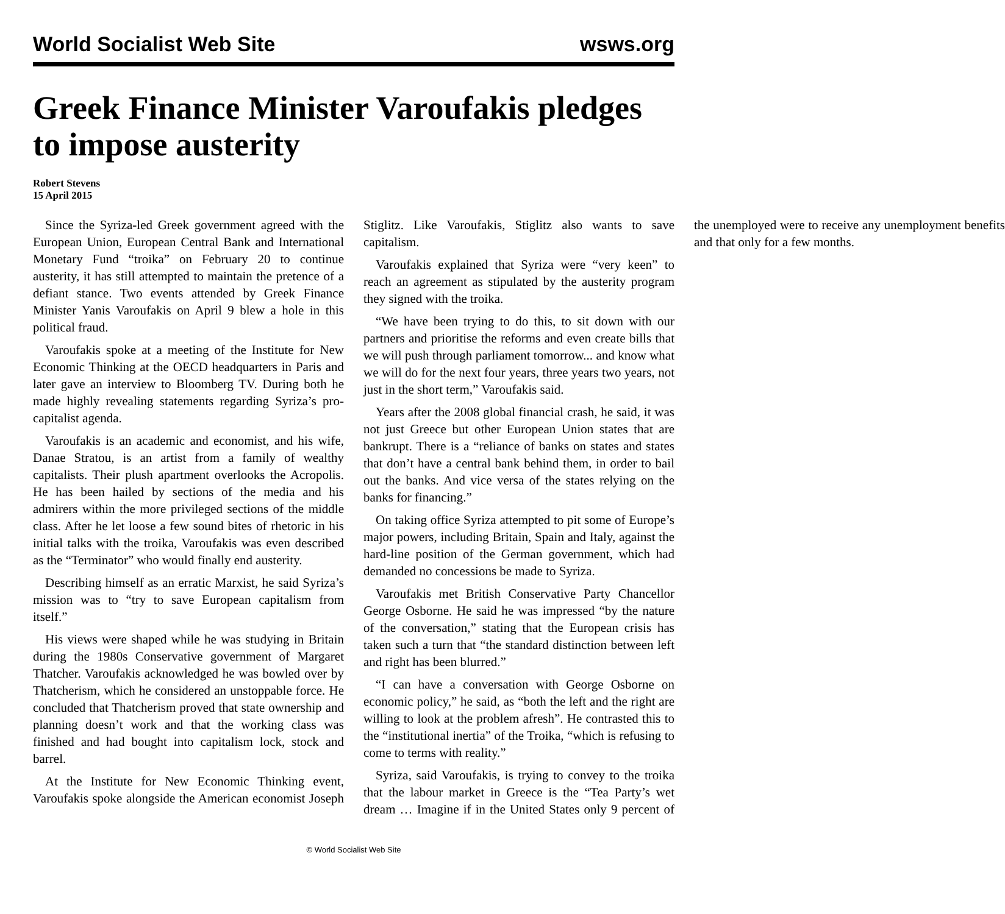World Socialist Web Site wsws.org
Greek Finance Minister Varoufakis pledges to impose austerity
Robert Stevens
15 April 2015
Since the Syriza-led Greek government agreed with the European Union, European Central Bank and International Monetary Fund “troika” on February 20 to continue austerity, it has still attempted to maintain the pretence of a defiant stance. Two events attended by Greek Finance Minister Yanis Varoufakis on April 9 blew a hole in this political fraud.
Varoufakis spoke at a meeting of the Institute for New Economic Thinking at the OECD headquarters in Paris and later gave an interview to Bloomberg TV. During both he made highly revealing statements regarding Syriza’s pro-capitalist agenda.
Varoufakis is an academic and economist, and his wife, Danae Stratou, is an artist from a family of wealthy capitalists. Their plush apartment overlooks the Acropolis. He has been hailed by sections of the media and his admirers within the more privileged sections of the middle class. After he let loose a few sound bites of rhetoric in his initial talks with the troika, Varoufakis was even described as the “Terminator” who would finally end austerity.
Describing himself as an erratic Marxist, he said Syriza’s mission was to “try to save European capitalism from itself.”
His views were shaped while he was studying in Britain during the 1980s Conservative government of Margaret Thatcher. Varoufakis acknowledged he was bowled over by Thatcherism, which he considered an unstoppable force. He concluded that Thatcherism proved that state ownership and planning doesn’t work and that the working class was finished and had bought into capitalism lock, stock and barrel.
At the Institute for New Economic Thinking event, Varoufakis spoke alongside the American economist Joseph Stiglitz. Like Varoufakis, Stiglitz also wants to save capitalism.
Varoufakis explained that Syriza were “very keen” to reach an agreement as stipulated by the austerity program they signed with the troika.
“We have been trying to do this, to sit down with our partners and prioritise the reforms and even create bills that we will push through parliament tomorrow... and know what we will do for the next four years, three years two years, not just in the short term,” Varoufakis said.
Years after the 2008 global financial crash, he said, it was not just Greece but other European Union states that are bankrupt. There is a “reliance of banks on states and states that don’t have a central bank behind them, in order to bail out the banks. And vice versa of the states relying on the banks for financing.”
On taking office Syriza attempted to pit some of Europe’s major powers, including Britain, Spain and Italy, against the hard-line position of the German government, which had demanded no concessions be made to Syriza.
Varoufakis met British Conservative Party Chancellor George Osborne. He said he was impressed “by the nature of the conversation,” stating that the European crisis has taken such a turn that “the standard distinction between left and right has been blurred.”
“I can have a conversation with George Osborne on economic policy,” he said, as “both the left and the right are willing to look at the problem afresh”. He contrasted this to the “institutional inertia” of the Troika, “which is refusing to come to terms with reality.”
Syriza, said Varoufakis, is trying to convey to the troika that the labour market in Greece is the “Tea Party’s wet dream … Imagine if in the United States only 9 percent of the unemployed were to receive any unemployment benefits and that only for a few months.
© World Socialist Web Site